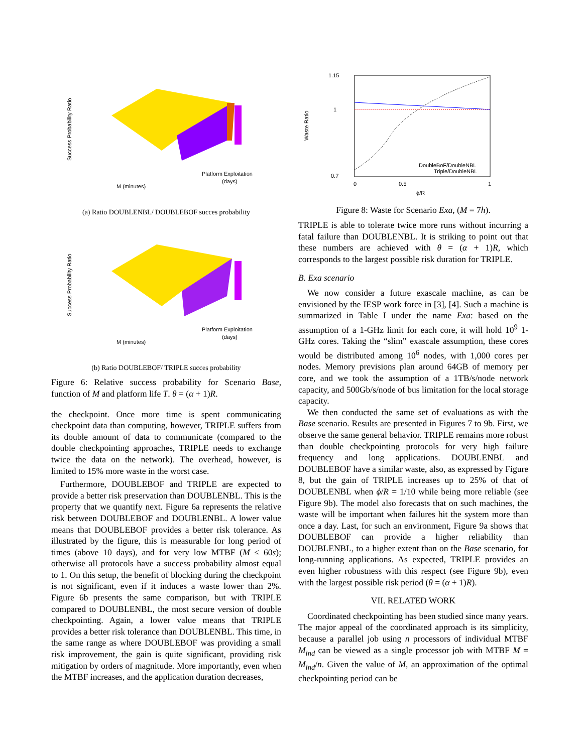Success Probability Ratio
M (minutes)
Platform Exploitation
(days)
(a) Ratio DOUBLENBL/ DOUBLEBOF succes probability
Success Probability Ratio
M (minutes)
Platform Exploitation
(days)
(b) Ratio DOUBLEBOF/ TRIPLE succes probability
Figure 6: Relative success probability for Scenario Base, function of M and platform life T. θ = (α + 1)R.
the checkpoint. Once more time is spent communicating checkpoint data than computing, however, TRIPLE suffers from its double amount of data to communicate (compared to the double checkpointing approaches, TRIPLE needs to exchange twice the data on the network). The overhead, however, is limited to 15% more waste in the worst case.
Furthermore, DOUBLEBOF and TRIPLE are expected to provide a better risk preservation than DOUBLENBL. This is the property that we quantify next. Figure 6a represents the relative risk between DOUBLEBOF and DOUBLENBL. A lower value means that DOUBLEBOF provides a better risk tolerance. As illustrated by the figure, this is measurable for long period of times (above 10 days), and for very low MTBF (M ≤ 60s); otherwise all protocols have a success probability almost equal to 1. On this setup, the benefit of blocking during the checkpoint is not significant, even if it induces a waste lower than 2%. Figure 6b presents the same comparison, but with TRIPLE compared to DOUBLENBL, the most secure version of double checkpointing. Again, a lower value means that TRIPLE provides a better risk tolerance than DOUBLENBL. This time, in the same range as where DOUBLEBOF was providing a small risk improvement, the gain is quite significant, providing risk mitigation by orders of magnitude. More importantly, even when the MTBF increases, and the application duration decreases,
1.15
1
0.7
Waste Ratio
0
0.5
1
DoubleBoF/DoubleNBL
Triple/DoubleNBL
ϕ/R
Figure 8: Waste for Scenario Exa, (M = 7h).
TRIPLE is able to tolerate twice more runs without incurring a fatal failure than DOUBLENBL. It is striking to point out that these numbers are achieved with θ = (α + 1)R, which corresponds to the largest possible risk duration for TRIPLE.
B. Exa scenario
We now consider a future exascale machine, as can be envisioned by the IESP work force in [3], [4]. Such a machine is summarized in Table I under the name Exa: based on the assumption of a 1-GHz limit for each core, it will hold 10<sup>9</sup> 1-GHz cores. Taking the “slim” exascale assumption, these cores would be distributed among 10<sup>6</sup> nodes, with 1,000 cores per nodes. Memory previsions plan around 64GB of memory per core, and we took the assumption of a 1TB/s/node network capacity, and 500Gb/s/node of bus limitation for the local storage capacity.
We then conducted the same set of evaluations as with the Base scenario. Results are presented in Figures 7 to 9b. First, we observe the same general behavior. TRIPLE remains more robust than double checkpointing protocols for very high failure frequency and long applications. DOUBLENBL and DOUBLEBOF have a similar waste, also, as expressed by Figure 8, but the gain of TRIPLE increases up to 25% of that of DOUBLENBL when ϕ/R = 1/10 while being more reliable (see Figure 9b). The model also forecasts that on such machines, the waste will be important when failures hit the system more than once a day. Last, for such an environment, Figure 9a shows that DOUBLEBOF can provide a higher reliability than DOUBLENBL, to a higher extent than on the Base scenario, for long-running applications. As expected, TRIPLE provides an even higher robustness with this respect (see Figure 9b), even with the largest possible risk period (θ = (α + 1)R).
VII. RELATED WORK
Coordinated checkpointing has been studied since many years. The major appeal of the coordinated approach is its simplicity, because a parallel job using n processors of individual MTBF M<sub>ind</sub> can be viewed as a single processor job with MTBF M = M<sub>ind</sub>/n. Given the value of M, an approximation of the optimal checkpointing period can be